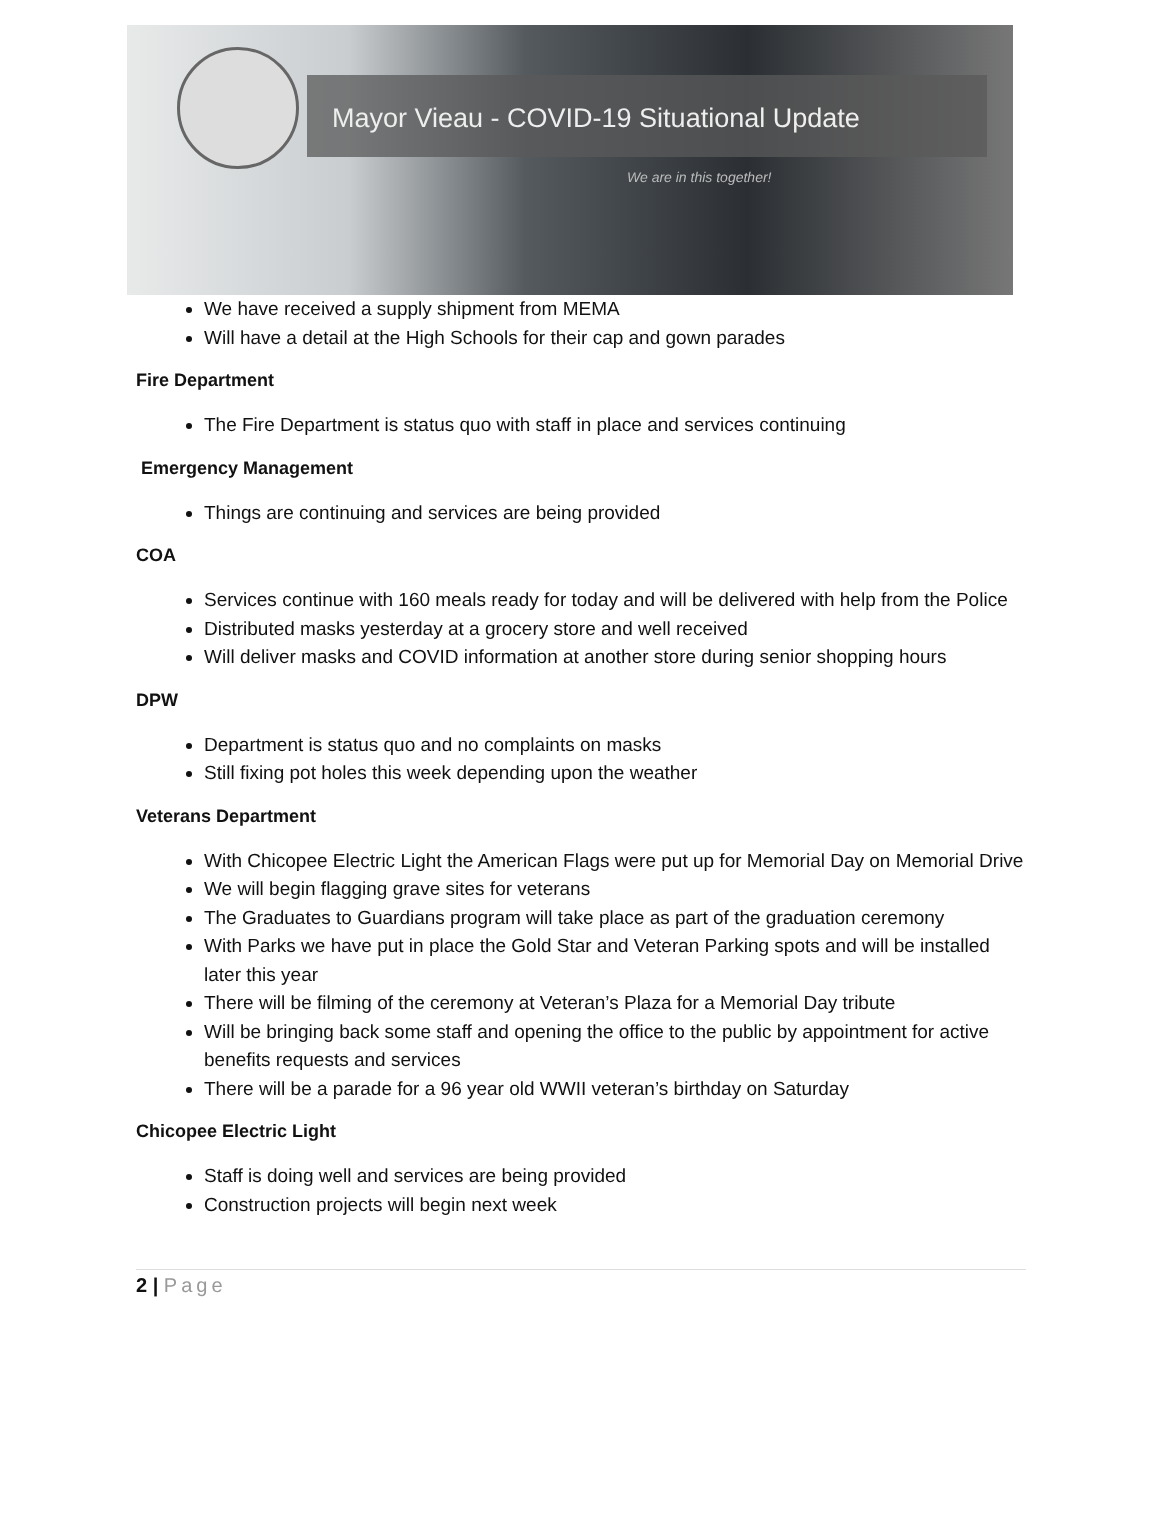Mayor Vieau - COVID-19 Situational Update
We are in this together!
We have received a supply shipment from MEMA
Will have a detail at the High Schools for their cap and gown parades
Fire Department
The Fire Department is status quo with staff in place and services continuing
Emergency Management
Things are continuing and services are being provided
COA
Services continue with 160 meals ready for today and will be delivered with help from the Police
Distributed masks yesterday at a grocery store and well received
Will deliver masks and COVID information at another store during senior shopping hours
DPW
Department is status quo and no complaints on masks
Still fixing pot holes this week depending upon the weather
Veterans Department
With Chicopee Electric Light the American Flags were put up for Memorial Day on Memorial Drive
We will begin flagging grave sites for veterans
The Graduates to Guardians program will take place as part of the graduation ceremony
With Parks we have put in place the Gold Star and Veteran Parking spots and will be installed later this year
There will be filming of the ceremony at Veteran’s Plaza for a Memorial Day tribute
Will be bringing back some staff and opening the office to the public by appointment for active benefits requests and services
There will be a parade for a 96 year old WWII veteran’s birthday on Saturday
Chicopee Electric Light
Staff is doing well and services are being provided
Construction projects will begin next week
2 | Page